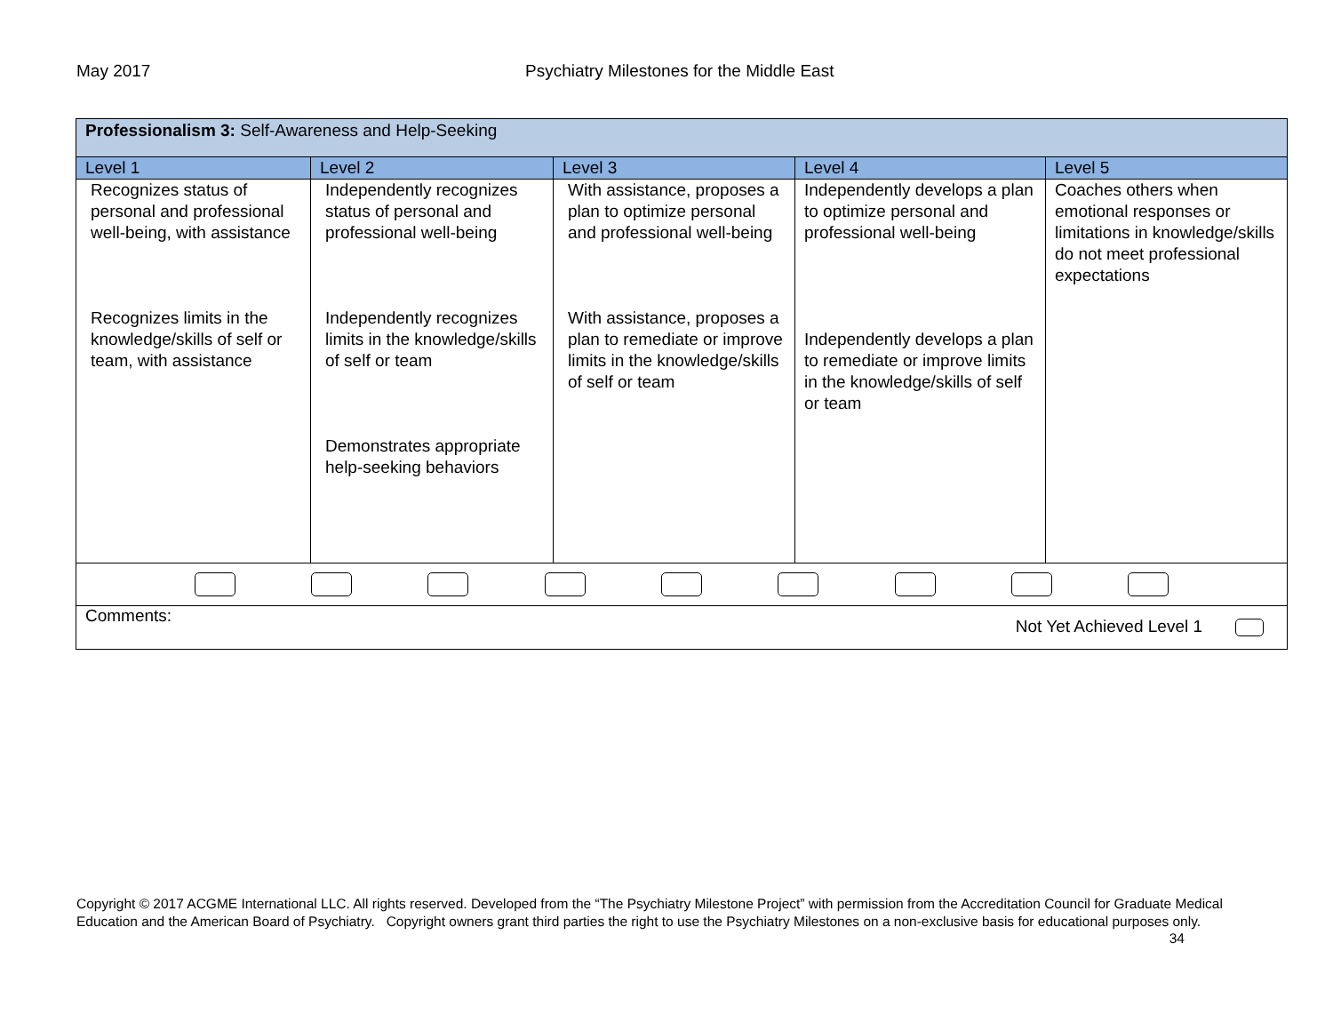May 2017 Psychiatry Milestones for the Middle East
| Professionalism 3: Self-Awareness and Help-Seeking | | | | |
| Level 1 | Level 2 | Level 3 | Level 4 | Level 5 |
| Recognizes status of personal and professional well-being, with assistance Recognizes limits in the knowledge/skills of self or team, with assistance | Independently recognizes status of personal and professional well-being Independently recognizes limits in the knowledge/skills of self or team Demonstrates appropriate help-seeking behaviors | With assistance, proposes a plan to optimize personal and professional well-being With assistance, proposes a plan to remediate or improve limits in the knowledge/skills of self or team | Independently develops a plan to optimize personal and professional well-being Independently develops a plan to remediate or improve limits in the knowledge/skills of self or team | Coaches others when emotional responses or limitations in knowledge/skills do not meet professional expectations |
| Comments: Not Yet Achieved Level 1 | | | | |
Copyright © 2017 ACGME International LLC. All rights reserved. Developed from the “The Psychiatry Milestone Project” with permission from the Accreditation Council for Graduate Medical Education and the American Board of Psychiatry. Copyright owners grant third parties the right to use the Psychiatry Milestones on a non-exclusive basis for educational purposes only. 34